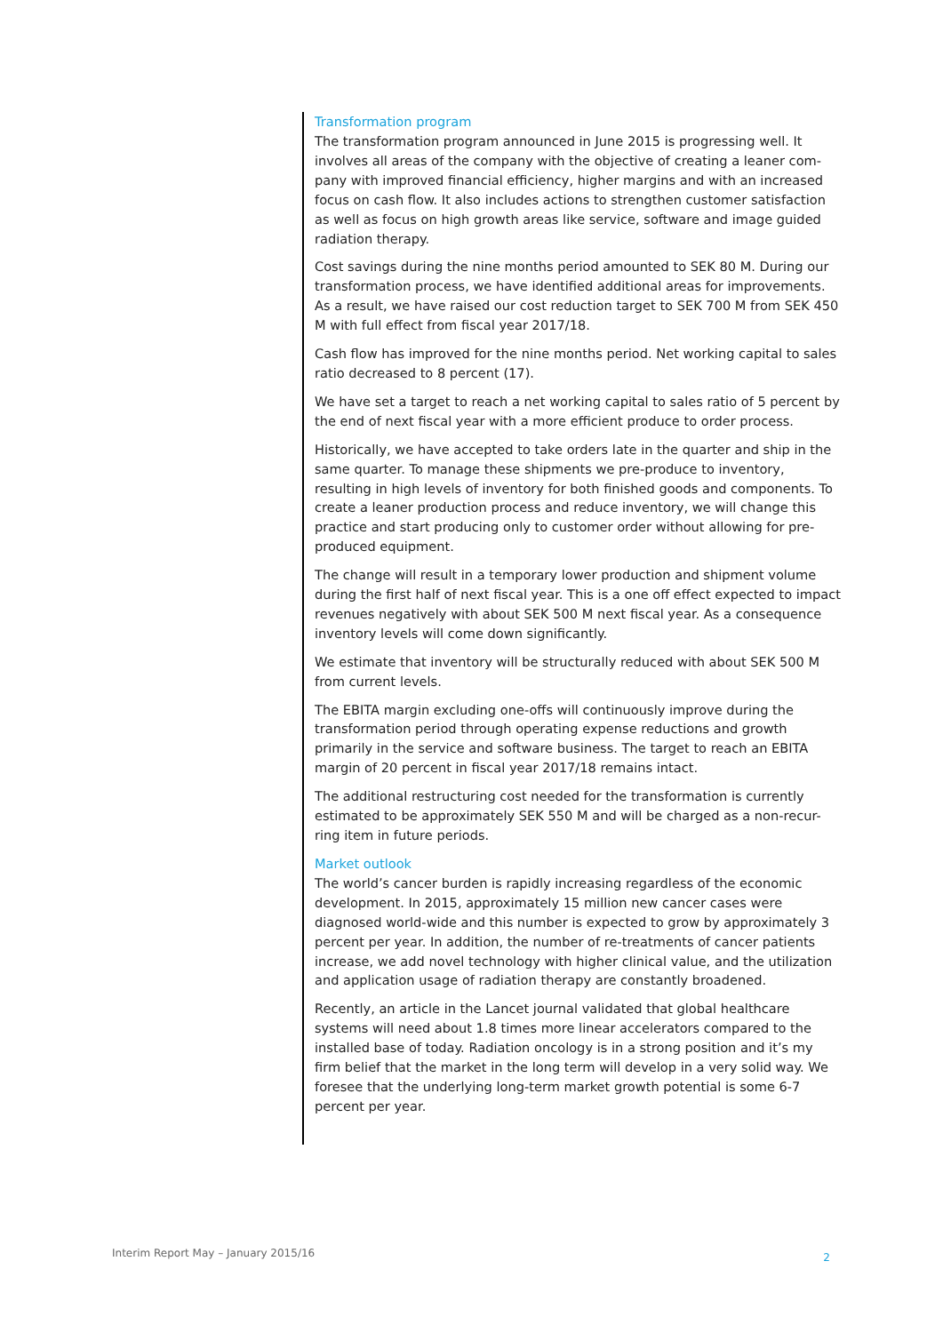Transformation program
The transformation program announced in June 2015 is progressing well. It involves all areas of the company with the objective of creating a leaner com-pany with improved financial efficiency, higher margins and with an increased focus on cash flow. It also includes actions to strengthen customer satisfaction as well as focus on high growth areas like service, software and image guided radiation therapy.
Cost savings during the nine months period amounted to SEK 80 M. During our transformation process, we have identified additional areas for improvements. As a result, we have raised our cost reduction target to SEK 700 M from SEK 450 M with full effect from fiscal year 2017/18.
Cash flow has improved for the nine months period. Net working capital to sales ratio decreased to 8 percent (17).
We have set a target to reach a net working capital to sales ratio of 5 percent by the end of next fiscal year with a more efficient produce to order process.
Historically, we have accepted to take orders late in the quarter and ship in the same quarter. To manage these shipments we pre-produce to inventory, resulting in high levels of inventory for both finished goods and components. To create a leaner production process and reduce inventory, we will change this practice and start producing only to customer order without allowing for pre-produced equipment.
The change will result in a temporary lower production and shipment volume during the first half of next fiscal year. This is a one off effect expected to impact revenues negatively with about SEK 500 M next fiscal year. As a consequence inventory levels will come down significantly.
We estimate that inventory will be structurally reduced with about SEK 500 M from current levels.
The EBITA margin excluding one-offs will continuously improve during the transformation period through operating expense reductions and growth primarily in the service and software business. The target to reach an EBITA margin of 20 percent in fiscal year 2017/18 remains intact.
The additional restructuring cost needed for the transformation is currently estimated to be approximately SEK 550 M and will be charged as a non-recur-ring item in future periods.
Market outlook
The world’s cancer burden is rapidly increasing regardless of the economic development. In 2015, approximately 15 million new cancer cases were diagnosed world-wide and this number is expected to grow by approximately 3 percent per year. In addition, the number of re-treatments of cancer patients increase, we add novel technology with higher clinical value, and the utilization and application usage of radiation therapy are constantly broadened.
Recently, an article in the Lancet journal validated that global healthcare systems will need about 1.8 times more linear accelerators compared to the installed base of today. Radiation oncology is in a strong position and it’s my firm belief that the market in the long term will develop in a very solid way. We foresee that the underlying long-term market growth potential is some 6-7 percent per year.
Interim Report May – January 2015/16 2